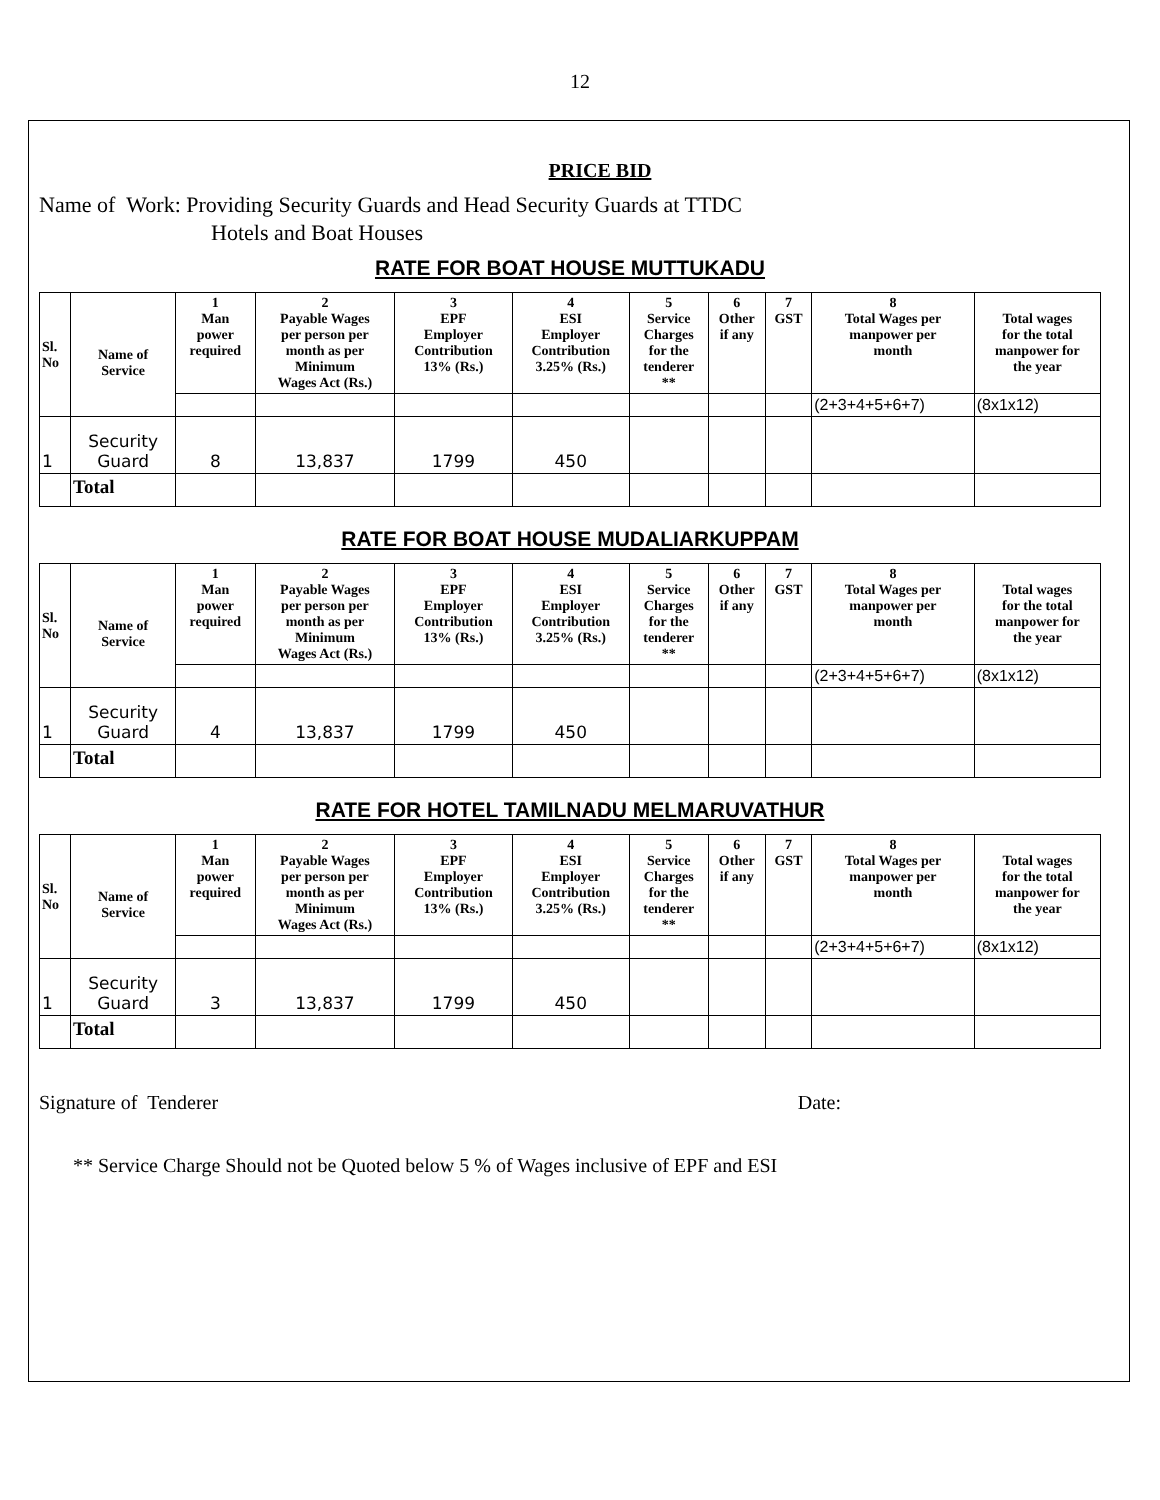12
PRICE BID
Name of Work: Providing Security Guards and Head Security Guards at TTDC
Hotels and Boat Houses
RATE FOR BOAT HOUSE MUTTUKADU
| Sl. No | Name of Service | 1 Man power required | 2 Payable Wages per person per month as per Minimum Wages Act (Rs.) | 3 EPF Employer Contribution 13% (Rs.) | 4 ESI Employer Contribution 3.25% (Rs.) | 5 Service Charges for the tenderer ** | 6 Other if any | 7 GST | 8 Total Wages per manpower per month | Total wages for the total manpower for the year |
| --- | --- | --- | --- | --- | --- | --- | --- | --- | --- | --- |
| | | | | | | | | | (2+3+4+5+6+7) | (8x1x12) |
| 1 | Security Guard | 8 | 13,837 | 1799 | 450 | | | | | |
| | Total | | | | | | | | | |
RATE FOR BOAT HOUSE MUDALIARKUPPAM
| Sl. No | Name of Service | 1 Man power required | 2 Payable Wages per person per month as per Minimum Wages Act (Rs.) | 3 EPF Employer Contribution 13% (Rs.) | 4 ESI Employer Contribution 3.25% (Rs.) | 5 Service Charges for the tenderer ** | 6 Other if any | 7 GST | 8 Total Wages per manpower per month | Total wages for the total manpower for the year |
| --- | --- | --- | --- | --- | --- | --- | --- | --- | --- | --- |
| | | | | | | | | | (2+3+4+5+6+7) | (8x1x12) |
| 1 | Security Guard | 4 | 13,837 | 1799 | 450 | | | | | |
| | Total | | | | | | | | | |
RATE FOR HOTEL TAMILNADU MELMARUVATHUR
| Sl. No | Name of Service | 1 Man power required | 2 Payable Wages per person per month as per Minimum Wages Act (Rs.) | 3 EPF Employer Contribution 13% (Rs.) | 4 ESI Employer Contribution 3.25% (Rs.) | 5 Service Charges for the tenderer ** | 6 Other if any | 7 GST | 8 Total Wages per manpower per month | Total wages for the total manpower for the year |
| --- | --- | --- | --- | --- | --- | --- | --- | --- | --- | --- |
| | | | | | | | | | (2+3+4+5+6+7) | (8x1x12) |
| 1 | Security Guard | 3 | 13,837 | 1799 | 450 | | | | | |
| | Total | | | | | | | | | |
Signature of Tenderer Date:
** Service Charge Should not be Quoted below 5 % of Wages inclusive of EPF and ESI